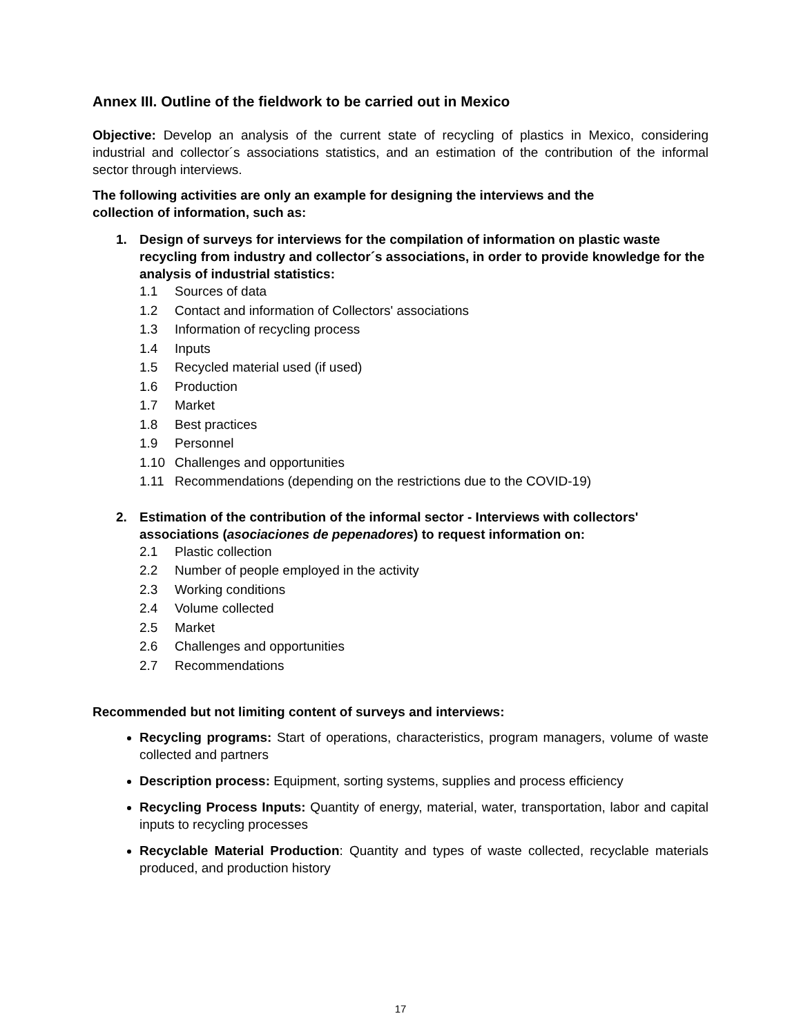Annex III. Outline of the fieldwork to be carried out in Mexico
Objective: Develop an analysis of the current state of recycling of plastics in Mexico, considering industrial and collector´s associations statistics, and an estimation of the contribution of the informal sector through interviews.
The following activities are only an example for designing the interviews and the
collection of information, such as:
1. Design of surveys for interviews for the compilation of information on plastic waste recycling from industry and collector´s associations, in order to provide knowledge for the analysis of industrial statistics:
1.1 Sources of data
1.2 Contact and information of Collectors' associations
1.3 Information of recycling process
1.4 Inputs
1.5 Recycled material used (if used)
1.6 Production
1.7 Market
1.8 Best practices
1.9 Personnel
1.10 Challenges and opportunities
1.11 Recommendations (depending on the restrictions due to the COVID-19)
2. Estimation of the contribution of the informal sector - Interviews with collectors' associations (asociaciones de pepenadores) to request information on:
2.1 Plastic collection
2.2 Number of people employed in the activity
2.3 Working conditions
2.4 Volume collected
2.5 Market
2.6 Challenges and opportunities
2.7 Recommendations
Recommended but not limiting content of surveys and interviews:
Recycling programs: Start of operations, characteristics, program managers, volume of waste collected and partners
Description process: Equipment, sorting systems, supplies and process efficiency
Recycling Process Inputs: Quantity of energy, material, water, transportation, labor and capital inputs to recycling processes
Recyclable Material Production: Quantity and types of waste collected, recyclable materials produced, and production history
17